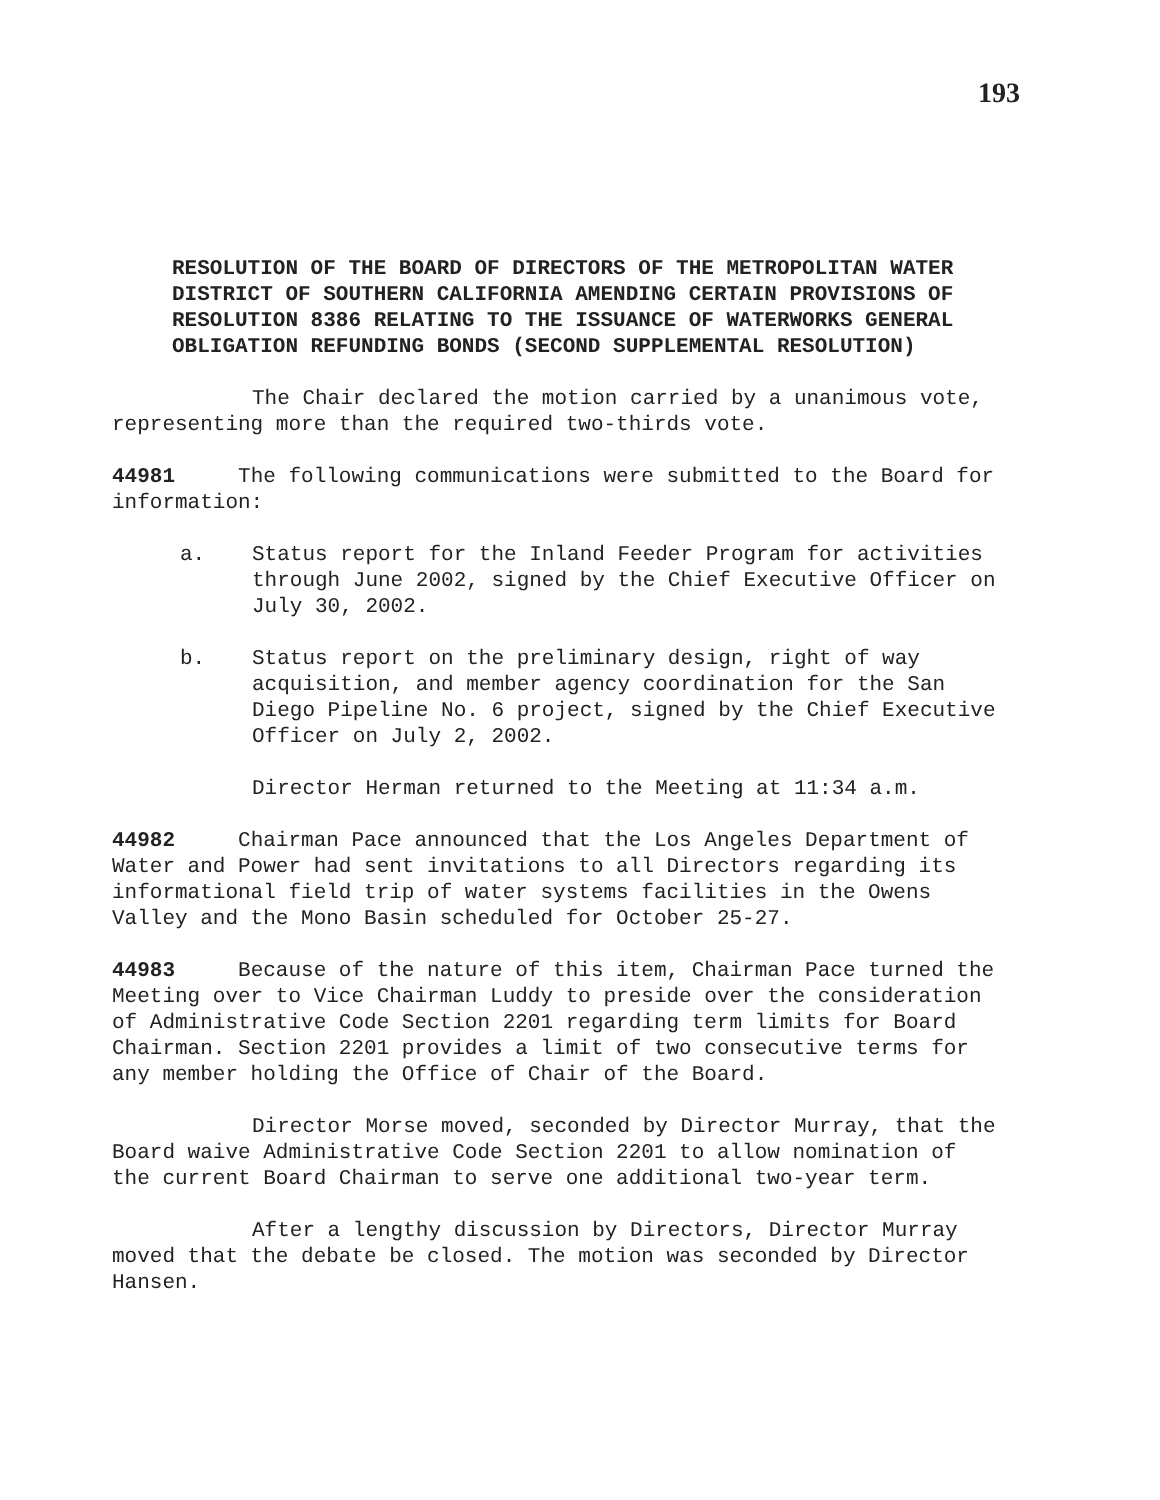193
RESOLUTION OF THE BOARD OF DIRECTORS OF THE METROPOLITAN WATER DISTRICT OF SOUTHERN CALIFORNIA AMENDING CERTAIN PROVISIONS OF RESOLUTION 8386 RELATING TO THE ISSUANCE OF WATERWORKS GENERAL OBLIGATION REFUNDING BONDS (SECOND SUPPLEMENTAL RESOLUTION)
The Chair declared the motion carried by a unanimous vote, representing more than the required two-thirds vote.
44981 The following communications were submitted to the Board for information:
a. Status report for the Inland Feeder Program for activities through June 2002, signed by the Chief Executive Officer on July 30, 2002.
b. Status report on the preliminary design, right of way acquisition, and member agency coordination for the San Diego Pipeline No. 6 project, signed by the Chief Executive Officer on July 2, 2002.
Director Herman returned to the Meeting at 11:34 a.m.
44982 Chairman Pace announced that the Los Angeles Department of Water and Power had sent invitations to all Directors regarding its informational field trip of water systems facilities in the Owens Valley and the Mono Basin scheduled for October 25-27.
44983 Because of the nature of this item, Chairman Pace turned the Meeting over to Vice Chairman Luddy to preside over the consideration of Administrative Code Section 2201 regarding term limits for Board Chairman. Section 2201 provides a limit of two consecutive terms for any member holding the Office of Chair of the Board.
Director Morse moved, seconded by Director Murray, that the Board waive Administrative Code Section 2201 to allow nomination of the current Board Chairman to serve one additional two-year term.
After a lengthy discussion by Directors, Director Murray moved that the debate be closed. The motion was seconded by Director Hansen.